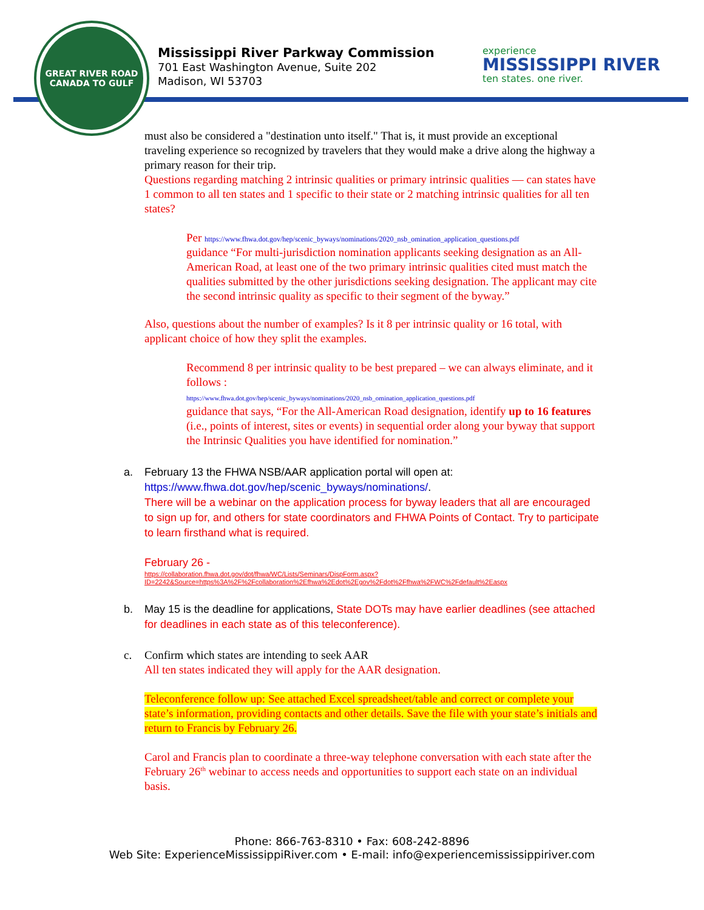GREAT RIVER ROAD
CANADA TO GULF
Mississippi River Parkway Commission
701 East Washington Avenue, Suite 202
Madison, WI 53703
experience
MISSISSIPPI RIVER
ten states. one river.
must also be considered a "destination unto itself." That is, it must provide an exceptional traveling experience so recognized by travelers that they would make a drive along the highway a primary reason for their trip.
Questions regarding matching 2 intrinsic qualities or primary intrinsic qualities — can states have 1 common to all ten states and 1 specific to their state or 2 matching intrinsic qualities for all ten states?
Per https://www.fhwa.dot.gov/hep/scenic_byways/nominations/2020_nsb_omination_application_questions.pdf
guidance “For multi-jurisdiction nomination applicants seeking designation as an All-American Road, at least one of the two primary intrinsic qualities cited must match the qualities submitted by the other jurisdictions seeking designation. The applicant may cite the second intrinsic quality as specific to their segment of the byway.”
Also, questions about the number of examples? Is it 8 per intrinsic quality or 16 total, with applicant choice of how they split the examples.
Recommend 8 per intrinsic quality to be best prepared – we can always eliminate, and it follows :
https://www.fhwa.dot.gov/hep/scenic_byways/nominations/2020_nsb_omination_application_questions.pdf
guidance that says, “For the All-American Road designation, identify up to 16 features (i.e., points of interest, sites or events) in sequential order along your byway that support the Intrinsic Qualities you have identified for nomination.”
a. February 13 the FHWA NSB/AAR application portal will open at: https://www.fhwa.dot.gov/hep/scenic_byways/nominations/.
There will be a webinar on the application process for byway leaders that all are encouraged to sign up for, and others for state coordinators and FHWA Points of Contact. Try to participate to learn firsthand what is required.
February 26 -
https://collaboration.fhwa.dot.gov/dot/fhwa/WC/Lists/Seminars/DispForm.aspx?ID=2242&Source=https%3A%2F%2Fcollaboration%2Efhwa%2Edot%2Egov%2Fdot%2Ffhwa%2FWC%2Fdefault%2Easpx
b. May 15 is the deadline for applications, State DOTs may have earlier deadlines (see attached for deadlines in each state as of this teleconference).
c. Confirm which states are intending to seek AAR
All ten states indicated they will apply for the AAR designation.
Teleconference follow up: See attached Excel spreadsheet/table and correct or complete your state’s information, providing contacts and other details. Save the file with your state’s initials and return to Francis by February 26.
Carol and Francis plan to coordinate a three-way telephone conversation with each state after the February 26<sup>th</sup> webinar to access needs and opportunities to support each state on an individual basis.
Phone: 866-763-8310 • Fax: 608-242-8896
Web Site: ExperienceMississippiRiver.com • E-mail: info@experiencemississippiriver.com